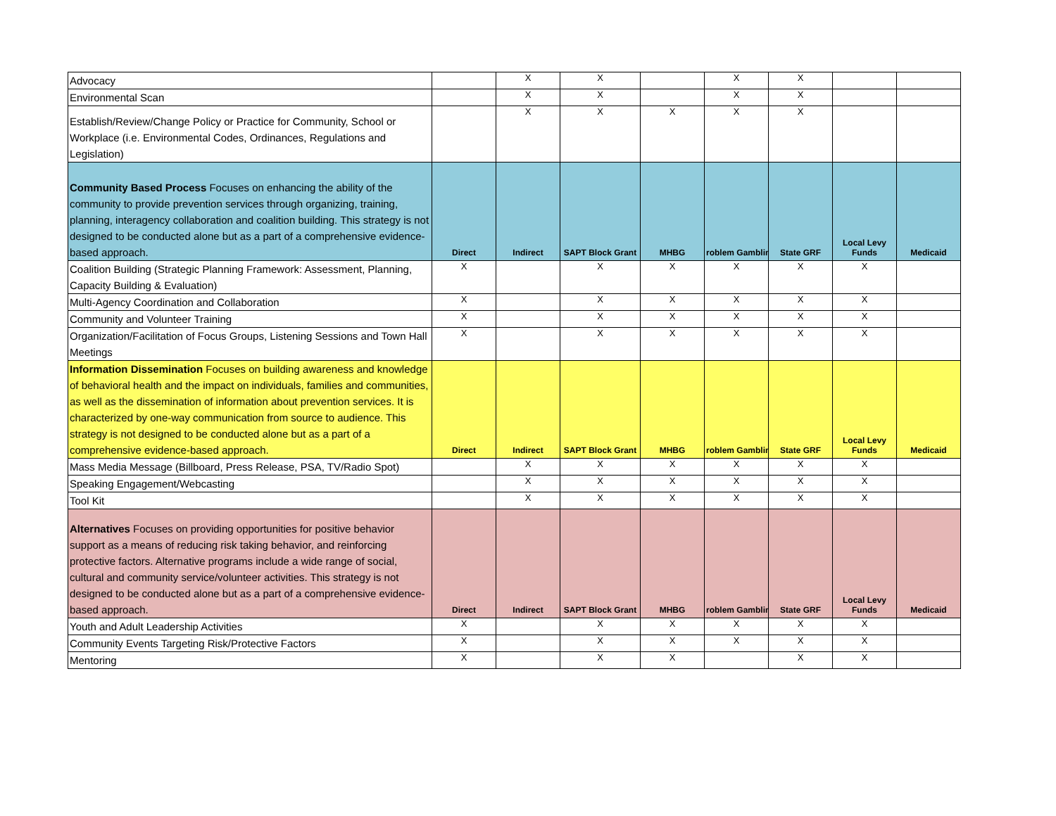| Advocacy | | X | X | | X | X | | |
| Environmental Scan | | X | X | | X | X | | |
| Establish/Review/Change Policy or Practice for Community, School or Workplace (i.e. Environmental Codes, Ordinances, Regulations and Legislation) | | X | X | X | X | X | | |
| Community Based Process Focuses on enhancing the ability of the community to provide prevention services through organizing, training, planning, interagency collaboration and coalition building. This strategy is not designed to be conducted alone but as a part of a comprehensive evidence-based approach. | Direct | Indirect | SAPT Block Grant | MHBG | roblem Gamblin | State GRF | Local Levy Funds | Medicaid |
| Coalition Building (Strategic Planning Framework: Assessment, Planning, Capacity Building & Evaluation) | X | | X | X | X | X | X | |
| Multi-Agency Coordination and Collaboration | X | | X | X | X | X | X | |
| Community and Volunteer Training | X | | X | X | X | X | X | |
| Organization/Facilitation of Focus Groups, Listening Sessions and Town Hall Meetings | X | | X | X | X | X | X | |
| Information Dissemination Focuses on building awareness and knowledge of behavioral health and the impact on individuals, families and communities, as well as the dissemination of information about prevention services. It is characterized by one-way communication from source to audience. This strategy is not designed to be conducted alone but as a part of a comprehensive evidence-based approach. | Direct | Indirect | SAPT Block Grant | MHBG | roblem Gamblin | State GRF | Local Levy Funds | Medicaid |
| Mass Media Message (Billboard, Press Release, PSA, TV/Radio Spot) | | X | X | X | X | X | X | |
| Speaking Engagement/Webcasting | | X | X | X | X | X | X | |
| Tool Kit | | X | X | X | X | X | X | |
| Alternatives Focuses on providing opportunities for positive behavior support as a means of reducing risk taking behavior, and reinforcing protective factors. Alternative programs include a wide range of social, cultural and community service/volunteer activities. This strategy is not designed to be conducted alone but as a part of a comprehensive evidence-based approach. | Direct | Indirect | SAPT Block Grant | MHBG | roblem Gamblin | State GRF | Local Levy Funds | Medicaid |
| Youth and Adult Leadership Activities | X | | X | X | X | X | X | |
| Community Events Targeting Risk/Protective Factors | X | | X | X | X | X | X | |
| Mentoring | X | | X | X | | X | X | |